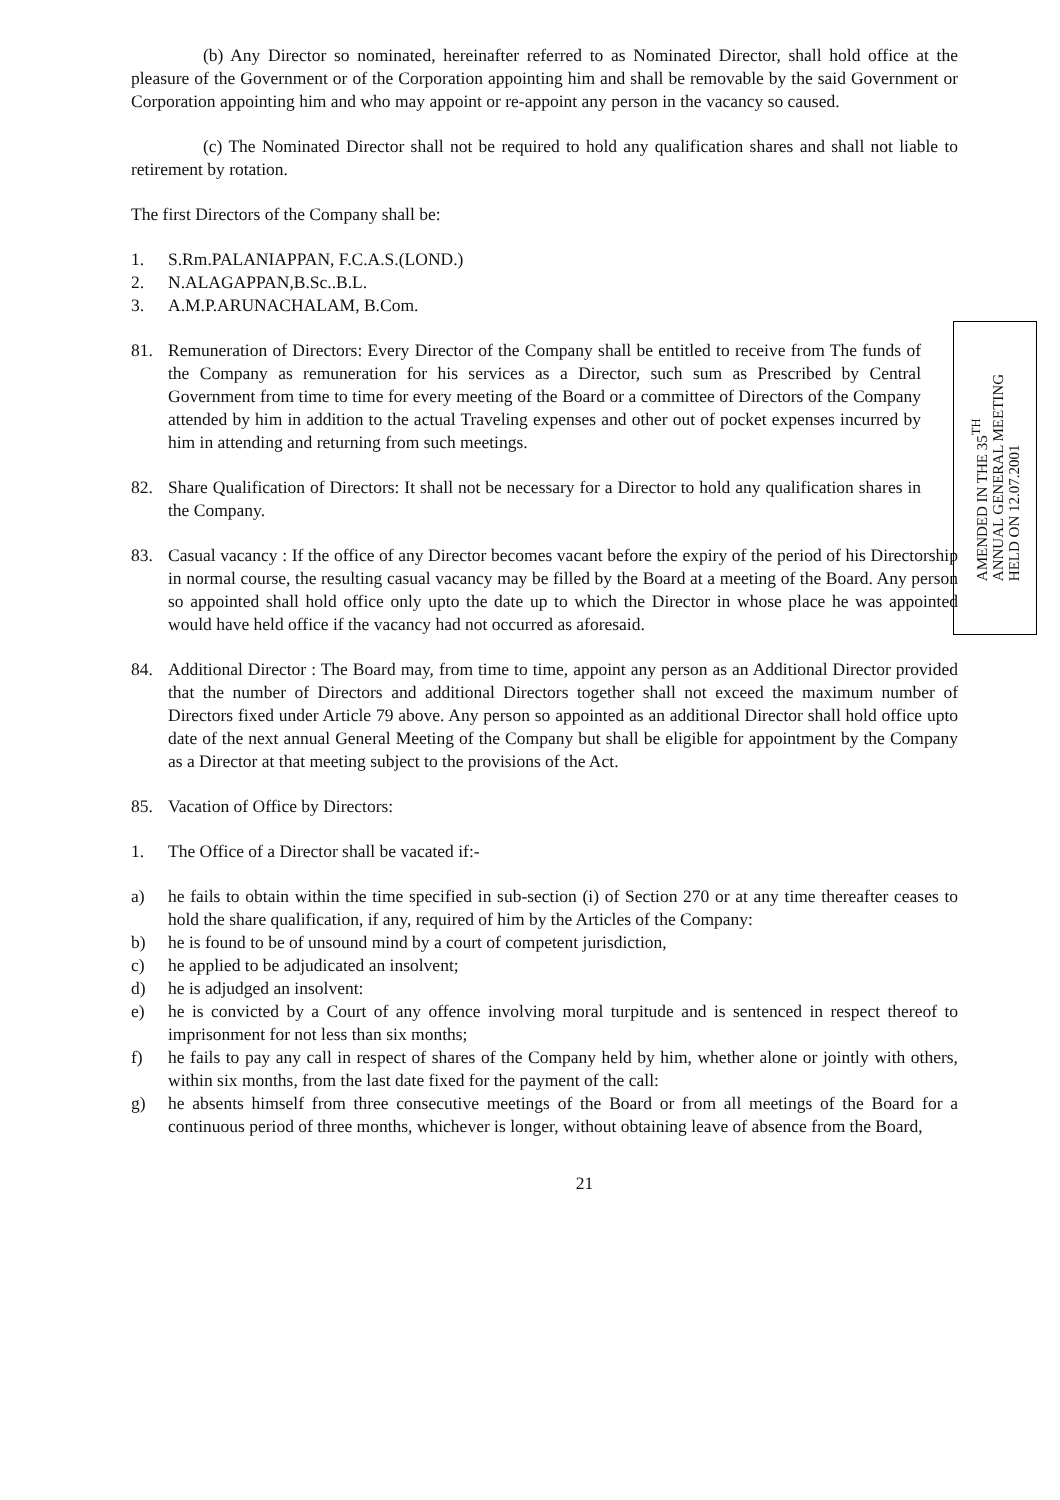(b) Any Director so nominated, hereinafter referred to as Nominated Director, shall hold office at the pleasure of the Government or of the Corporation appointing him and shall be removable by the said Government or Corporation appointing him and who may appoint or re-appoint any person in the vacancy so caused.
(c) The Nominated Director shall not be required to hold any qualification shares and shall not liable to retirement by rotation.
The first Directors of the Company shall be:
1. S.Rm.PALANIAPPAN, F.C.A.S.(LOND.)
2. N.ALAGAPPAN,B.Sc..B.L.
3. A.M.P.ARUNACHALAM, B.Com.
81. Remuneration of Directors: Every Director of the Company shall be entitled to receive from The funds of the Company as remuneration for his services as a Director, such sum as Prescribed by Central Government from time to time for every meeting of the Board or a committee of Directors of the Company attended by him in addition to the actual Traveling expenses and other out of pocket expenses incurred by him in attending and returning from such meetings.
82. Share Qualification of Directors: It shall not be necessary for a Director to hold any qualification shares in the Company.
83. Casual vacancy : If the office of any Director becomes vacant before the expiry of the period of his Directorship in normal course, the resulting casual vacancy may be filled by the Board at a meeting of the Board. Any person so appointed shall hold office only upto the date up to which the Director in whose place he was appointed would have held office if the vacancy had not occurred as aforesaid.
84. Additional Director : The Board may, from time to time, appoint any person as an Additional Director provided that the number of Directors and additional Directors together shall not exceed the maximum number of Directors fixed under Article 79 above. Any person so appointed as an additional Director shall hold office upto date of the next annual General Meeting of the Company but shall be eligible for appointment by the Company as a Director at that meeting subject to the provisions of the Act.
85. Vacation of Office by Directors:
1. The Office of a Director shall be vacated if:-
a) he fails to obtain within the time specified in sub-section (i) of Section 270 or at any time thereafter ceases to hold the share qualification, if any, required of him by the Articles of the Company:
b) he is found to be of unsound mind by a court of competent jurisdiction,
c) he applied to be adjudicated an insolvent;
d) he is adjudged an insolvent:
e) he is convicted by a Court of any offence involving moral turpitude and is sentenced in respect thereof to imprisonment for not less than six months;
f) he fails to pay any call in respect of shares of the Company held by him, whether alone or jointly with others, within six months, from the last date fixed for the payment of the call:
g) he absents himself from three consecutive meetings of the Board or from all meetings of the Board for a continuous period of three months, whichever is longer, without obtaining leave of absence from the Board,
21
AMENDED IN THE 35<sup>TH</sup>
ANNUAL GENERAL MEETING
HELD ON 12.07.2001